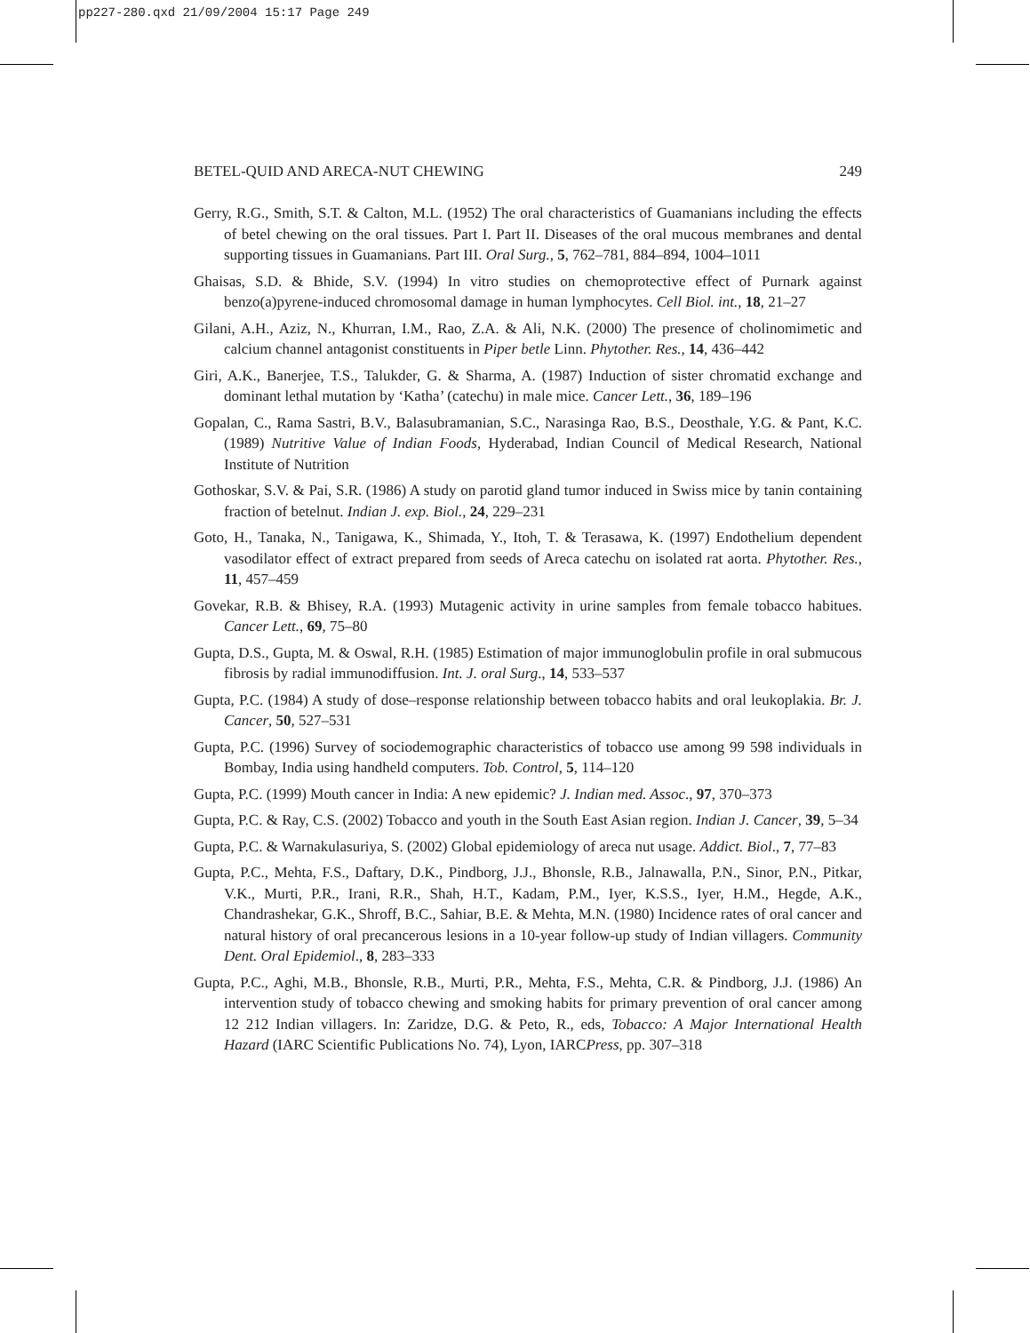pp227-280.qxd 21/09/2004 15:17 Page 249
BETEL-QUID AND ARECA-NUT CHEWING 249
Gerry, R.G., Smith, S.T. & Calton, M.L. (1952) The oral characteristics of Guamanians including the effects of betel chewing on the oral tissues. Part I. Part II. Diseases of the oral mucous membranes and dental supporting tissues in Guamanians. Part III. Oral Surg., 5, 762–781, 884–894, 1004–1011
Ghaisas, S.D. & Bhide, S.V. (1994) In vitro studies on chemoprotective effect of Purnark against benzo(a)pyrene-induced chromosomal damage in human lymphocytes. Cell Biol. int., 18, 21–27
Gilani, A.H., Aziz, N., Khurran, I.M., Rao, Z.A. & Ali, N.K. (2000) The presence of cholinomimetic and calcium channel antagonist constituents in Piper betle Linn. Phytother. Res., 14, 436–442
Giri, A.K., Banerjee, T.S., Talukder, G. & Sharma, A. (1987) Induction of sister chromatid exchange and dominant lethal mutation by ‘Katha’ (catechu) in male mice. Cancer Lett., 36, 189–196
Gopalan, C., Rama Sastri, B.V., Balasubramanian, S.C., Narasinga Rao, B.S., Deosthale, Y.G. & Pant, K.C. (1989) Nutritive Value of Indian Foods, Hyderabad, Indian Council of Medical Research, National Institute of Nutrition
Gothoskar, S.V. & Pai, S.R. (1986) A study on parotid gland tumor induced in Swiss mice by tanin containing fraction of betelnut. Indian J. exp. Biol., 24, 229–231
Goto, H., Tanaka, N., Tanigawa, K., Shimada, Y., Itoh, T. & Terasawa, K. (1997) Endothelium dependent vasodilator effect of extract prepared from seeds of Areca catechu on isolated rat aorta. Phytother. Res., 11, 457–459
Govekar, R.B. & Bhisey, R.A. (1993) Mutagenic activity in urine samples from female tobacco habitues. Cancer Lett., 69, 75–80
Gupta, D.S., Gupta, M. & Oswal, R.H. (1985) Estimation of major immunoglobulin profile in oral submucous fibrosis by radial immunodiffusion. Int. J. oral Surg., 14, 533–537
Gupta, P.C. (1984) A study of dose–response relationship between tobacco habits and oral leukoplakia. Br. J. Cancer, 50, 527–531
Gupta, P.C. (1996) Survey of sociodemographic characteristics of tobacco use among 99 598 individuals in Bombay, India using handheld computers. Tob. Control, 5, 114–120
Gupta, P.C. (1999) Mouth cancer in India: A new epidemic? J. Indian med. Assoc., 97, 370–373
Gupta, P.C. & Ray, C.S. (2002) Tobacco and youth in the South East Asian region. Indian J. Cancer, 39, 5–34
Gupta, P.C. & Warnakulasuriya, S. (2002) Global epidemiology of areca nut usage. Addict. Biol., 7, 77–83
Gupta, P.C., Mehta, F.S., Daftary, D.K., Pindborg, J.J., Bhonsle, R.B., Jalnawalla, P.N., Sinor, P.N., Pitkar, V.K., Murti, P.R., Irani, R.R., Shah, H.T., Kadam, P.M., Iyer, K.S.S., Iyer, H.M., Hegde, A.K., Chandrashekar, G.K., Shroff, B.C., Sahiar, B.E. & Mehta, M.N. (1980) Incidence rates of oral cancer and natural history of oral precancerous lesions in a 10-year follow-up study of Indian villagers. Community Dent. Oral Epidemiol., 8, 283–333
Gupta, P.C., Aghi, M.B., Bhonsle, R.B., Murti, P.R., Mehta, F.S., Mehta, C.R. & Pindborg, J.J. (1986) An intervention study of tobacco chewing and smoking habits for primary prevention of oral cancer among 12 212 Indian villagers. In: Zaridze, D.G. & Peto, R., eds, Tobacco: A Major International Health Hazard (IARC Scientific Publications No. 74), Lyon, IARCPress, pp. 307–318